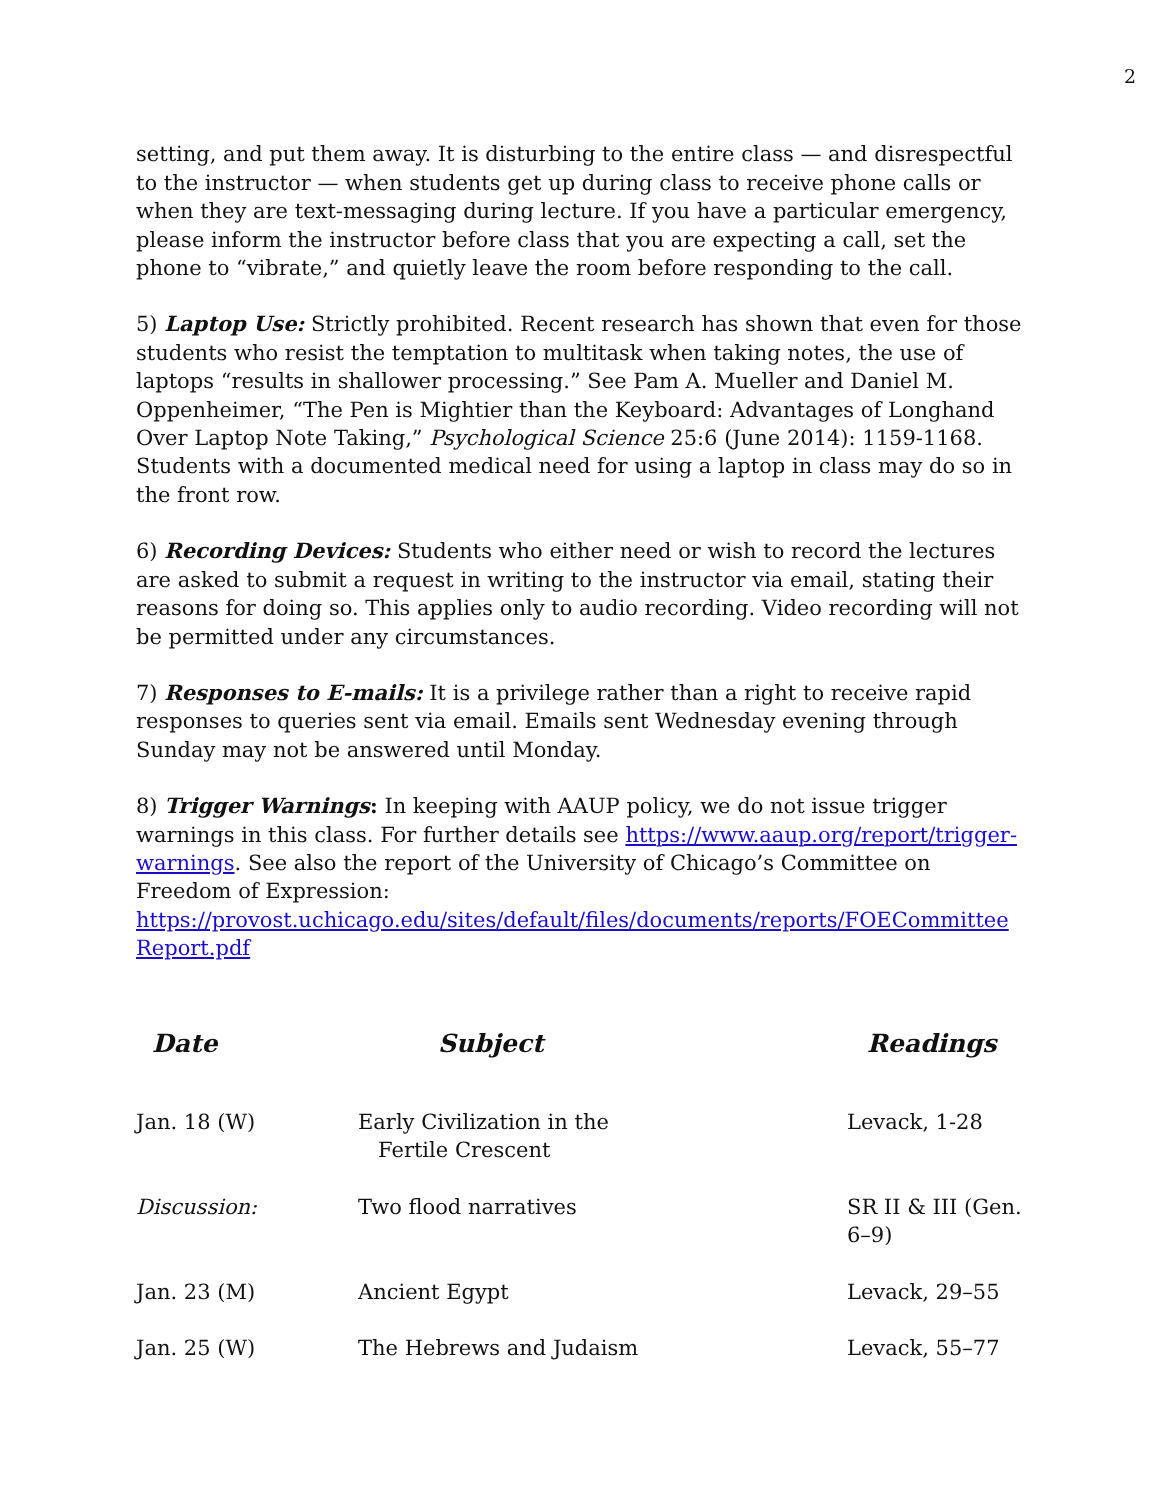2
setting, and put them away. It is disturbing to the entire class — and disrespectful to the instructor — when students get up during class to receive phone calls or when they are text-messaging during lecture. If you have a particular emergency, please inform the instructor before class that you are expecting a call, set the phone to “vibrate,” and quietly leave the room before responding to the call.
5) Laptop Use: Strictly prohibited. Recent research has shown that even for those students who resist the temptation to multitask when taking notes, the use of laptops “results in shallower processing.” See Pam A. Mueller and Daniel M. Oppenheimer, “The Pen is Mightier than the Keyboard: Advantages of Longhand Over Laptop Note Taking,” Psychological Science 25:6 (June 2014): 1159-1168. Students with a documented medical need for using a laptop in class may do so in the front row.
6) Recording Devices: Students who either need or wish to record the lectures are asked to submit a request in writing to the instructor via email, stating their reasons for doing so. This applies only to audio recording. Video recording will not be permitted under any circumstances.
7) Responses to E-mails: It is a privilege rather than a right to receive rapid responses to queries sent via email. Emails sent Wednesday evening through Sunday may not be answered until Monday.
8) Trigger Warnings: In keeping with AAUP policy, we do not issue trigger warnings in this class. For further details see https://www.aaup.org/report/trigger-warnings. See also the report of the University of Chicago’s Committee on Freedom of Expression: https://provost.uchicago.edu/sites/default/files/documents/reports/FOECommittee Report.pdf
| Date | Subject | Readings |
| --- | --- | --- |
| Jan. 18 (W) | Early Civilization in the Fertile Crescent | Levack, 1-28 |
| Discussion: | Two flood narratives | SR II & III (Gen. 6–9) |
| Jan. 23 (M) | Ancient Egypt | Levack, 29–55 |
| Jan. 25 (W) | The Hebrews and Judaism | Levack, 55–77 |